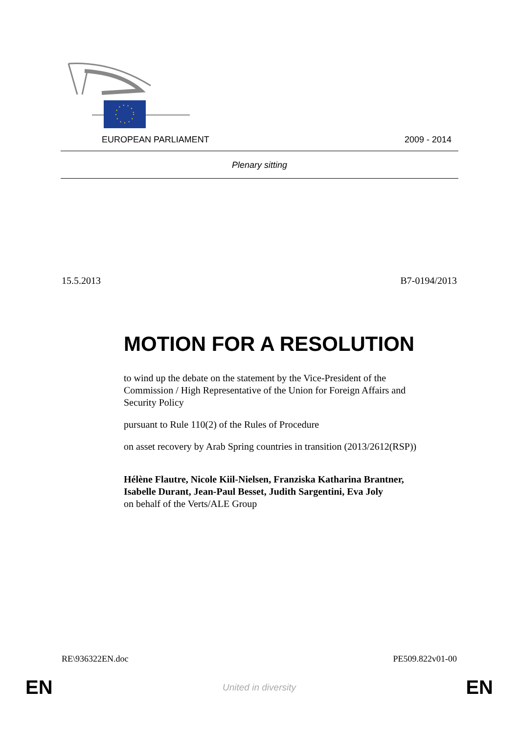EUROPEAN PARLIAMENT 2009 - 2014
Plenary sitting
15.5.2013 B7-0194/2013
MOTION FOR A RESOLUTION
to wind up the debate on the statement by the Vice-President of the Commission / High Representative of the Union for Foreign Affairs and Security Policy
pursuant to Rule 110(2) of the Rules of Procedure
on asset recovery by Arab Spring countries in transition (2013/2612(RSP))
Hélène Flautre, Nicole Kiil-Nielsen, Franziska Katharina Brantner, Isabelle Durant, Jean-Paul Besset, Judith Sargentini, Eva Joly
on behalf of the Verts/ALE Group
RE\936322EN.doc PE509.822v01-00
EN United in diversity EN